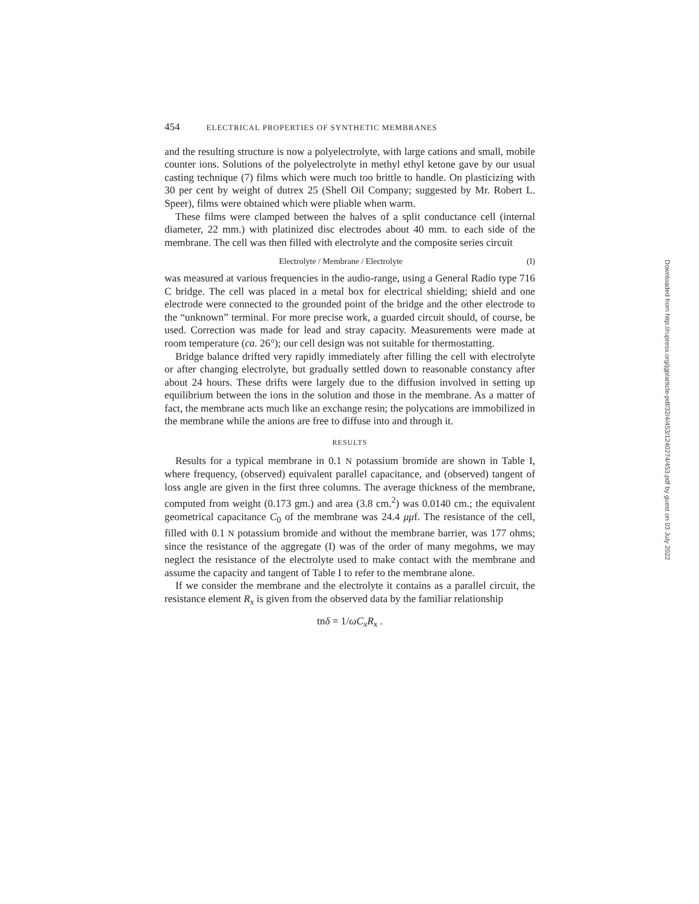454 ELECTRICAL PROPERTIES OF SYNTHETIC MEMBRANES
and the resulting structure is now a polyelectrolyte, with large cations and small, mobile counter ions. Solutions of the polyelectrolyte in methyl ethyl ketone gave by our usual casting technique (7) films which were much too brittle to handle. On plasticizing with 30 per cent by weight of dutrex 25 (Shell Oil Company; suggested by Mr. Robert L. Speer), films were obtained which were pliable when warm.
These films were clamped between the halves of a split conductance cell (internal diameter, 22 mm.) with platinized disc electrodes about 40 mm. to each side of the membrane. The cell was then filled with electrolyte and the composite series circuit
Electrolyte / Membrane / Electrolyte (I)
was measured at various frequencies in the audio-range, using a General Radio type 716 C bridge. The cell was placed in a metal box for electrical shielding; shield and one electrode were connected to the grounded point of the bridge and the other electrode to the “unknown” terminal. For more precise work, a guarded circuit should, of course, be used. Correction was made for lead and stray capacity. Measurements were made at room temperature (ca. 26°); our cell design was not suitable for thermostatting.
Bridge balance drifted very rapidly immediately after filling the cell with electrolyte or after changing electrolyte, but gradually settled down to reasonable constancy after about 24 hours. These drifts were largely due to the diffusion involved in setting up equilibrium between the ions in the solution and those in the membrane. As a matter of fact, the membrane acts much like an exchange resin; the polycations are immobilized in the membrane while the anions are free to diffuse into and through it.
RESULTS
Results for a typical membrane in 0.1 N potassium bromide are shown in Table I, where frequency, (observed) equivalent parallel capacitance, and (observed) tangent of loss angle are given in the first three columns. The average thickness of the membrane, computed from weight (0.173 gm.) and area (3.8 cm.<sup>2</sup>) was 0.0140 cm.; the equivalent geometrical capacitance C<sub>0</sub> of the membrane was 24.4 μμf. The resistance of the cell, filled with 0.1 N potassium bromide and without the membrane barrier, was 177 ohms; since the resistance of the aggregate (I) was of the order of many megohms, we may neglect the resistance of the electrolyte used to make contact with the membrane and assume the capacity and tangent of Table I to refer to the membrane alone.
If we consider the membrane and the electrolyte it contains as a parallel circuit, the resistance element R<sub>x</sub> is given from the observed data by the familiar relationship
tnδ = 1/ωC<sub>x</sub>R<sub>x</sub> .
Downloaded from http://rupress.org/jgp/article-pdf/32/4/453/1240274/453.pdf by guest on 03 July 2022